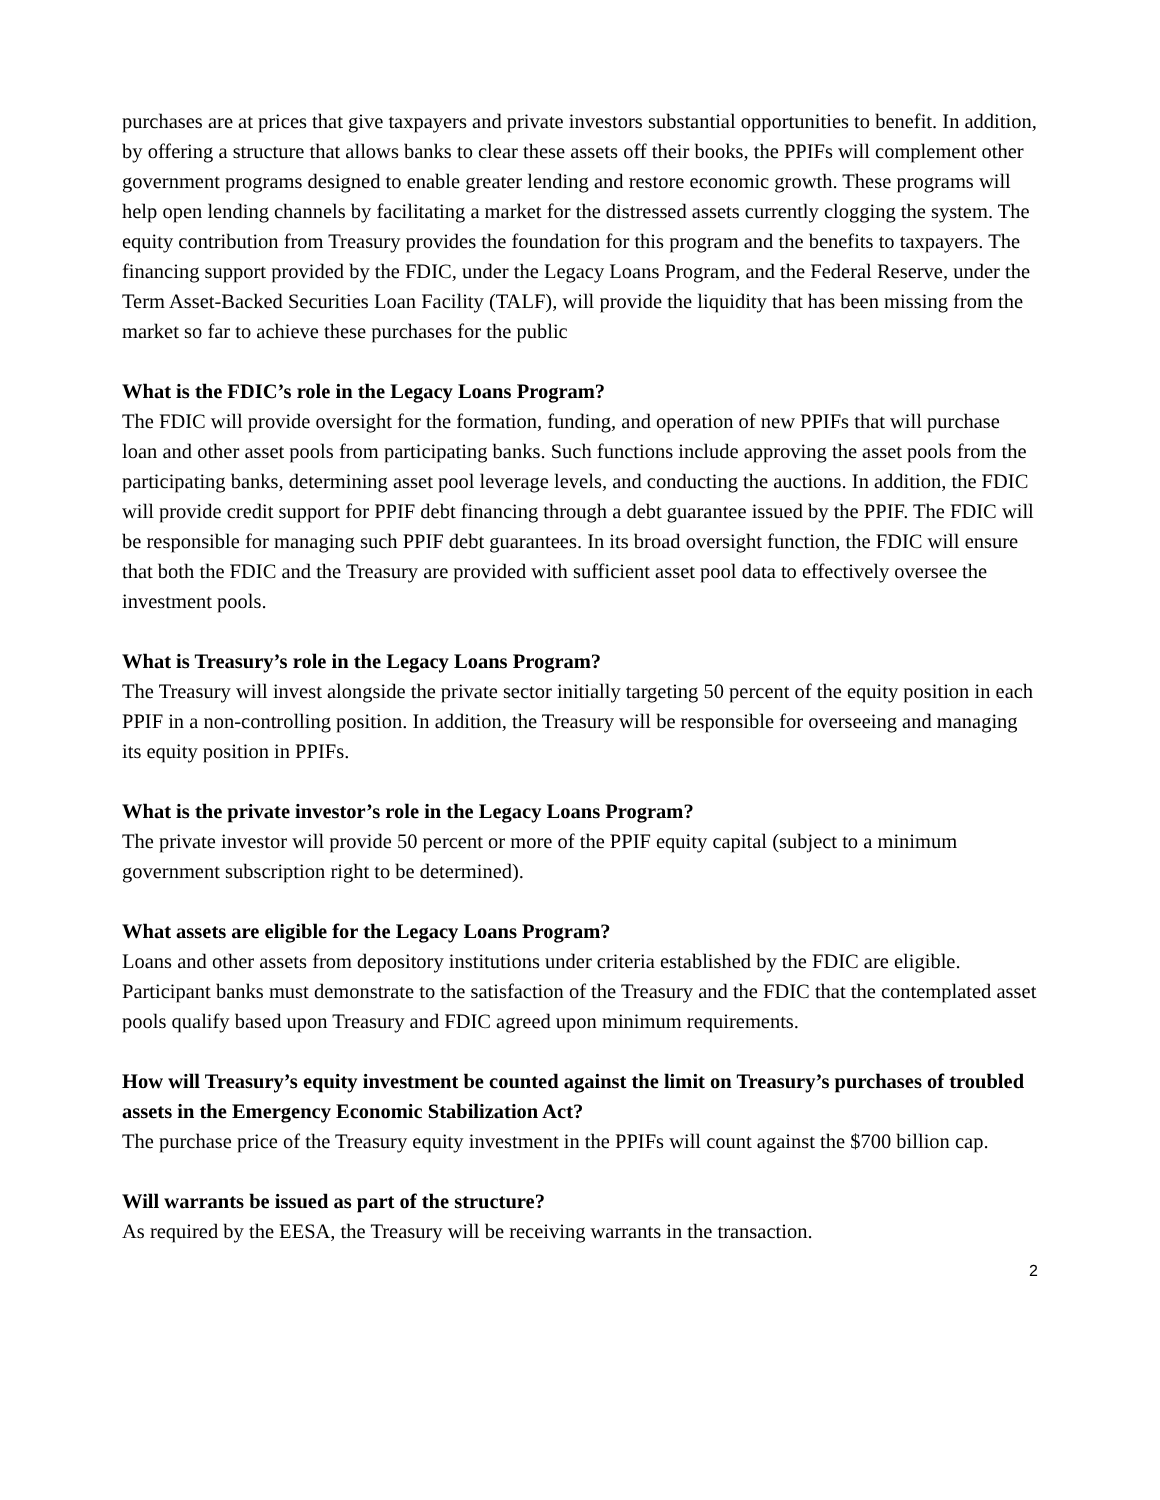purchases are at prices that give taxpayers and private investors substantial opportunities to benefit. In addition, by offering a structure that allows banks to clear these assets off their books, the PPIFs will complement other government programs designed to enable greater lending and restore economic growth. These programs will help open lending channels by facilitating a market for the distressed assets currently clogging the system. The equity contribution from Treasury provides the foundation for this program and the benefits to taxpayers. The financing support provided by the FDIC, under the Legacy Loans Program, and the Federal Reserve, under the Term Asset-Backed Securities Loan Facility (TALF), will provide the liquidity that has been missing from the market so far to achieve these purchases for the public
What is the FDIC’s role in the Legacy Loans Program?
The FDIC will provide oversight for the formation, funding, and operation of new PPIFs that will purchase loan and other asset pools from participating banks. Such functions include approving the asset pools from the participating banks, determining asset pool leverage levels, and conducting the auctions. In addition, the FDIC will provide credit support for PPIF debt financing through a debt guarantee issued by the PPIF. The FDIC will be responsible for managing such PPIF debt guarantees. In its broad oversight function, the FDIC will ensure that both the FDIC and the Treasury are provided with sufficient asset pool data to effectively oversee the investment pools.
What is Treasury’s role in the Legacy Loans Program?
The Treasury will invest alongside the private sector initially targeting 50 percent of the equity position in each PPIF in a non-controlling position. In addition, the Treasury will be responsible for overseeing and managing its equity position in PPIFs.
What is the private investor’s role in the Legacy Loans Program?
The private investor will provide 50 percent or more of the PPIF equity capital (subject to a minimum government subscription right to be determined).
What assets are eligible for the Legacy Loans Program?
Loans and other assets from depository institutions under criteria established by the FDIC are eligible. Participant banks must demonstrate to the satisfaction of the Treasury and the FDIC that the contemplated asset pools qualify based upon Treasury and FDIC agreed upon minimum requirements.
How will Treasury’s equity investment be counted against the limit on Treasury’s purchases of troubled assets in the Emergency Economic Stabilization Act?
The purchase price of the Treasury equity investment in the PPIFs will count against the $700 billion cap.
Will warrants be issued as part of the structure?
As required by the EESA, the Treasury will be receiving warrants in the transaction.
2